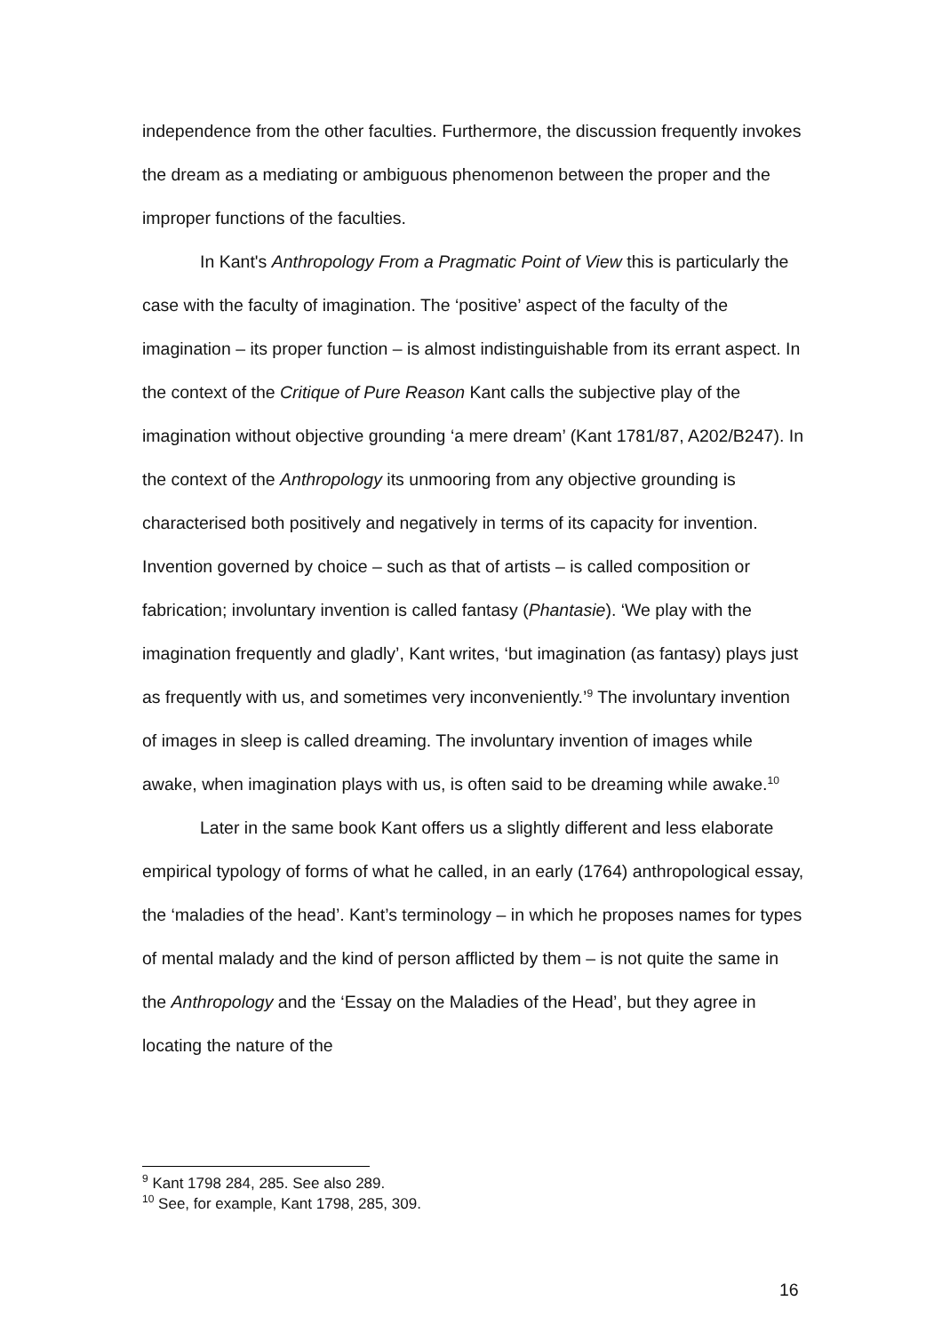independence from the other faculties. Furthermore, the discussion frequently invokes the dream as a mediating or ambiguous phenomenon between the proper and the improper functions of the faculties.
In Kant's Anthropology From a Pragmatic Point of View this is particularly the case with the faculty of imagination. The ‘positive’ aspect of the faculty of the imagination – its proper function – is almost indistinguishable from its errant aspect. In the context of the Critique of Pure Reason Kant calls the subjective play of the imagination without objective grounding ‘a mere dream’ (Kant 1781/87, A202/B247). In the context of the Anthropology its unmooring from any objective grounding is characterised both positively and negatively in terms of its capacity for invention. Invention governed by choice – such as that of artists – is called composition or fabrication; involuntary invention is called fantasy (Phantasie). ‘We play with the imagination frequently and gladly’, Kant writes, ‘but imagination (as fantasy) plays just as frequently with us, and sometimes very inconveniently.’<sup>9</sup> The involuntary invention of images in sleep is called dreaming. The involuntary invention of images while awake, when imagination plays with us, is often said to be dreaming while awake.<sup>10</sup>
Later in the same book Kant offers us a slightly different and less elaborate empirical typology of forms of what he called, in an early (1764) anthropological essay, the ‘maladies of the head’. Kant’s terminology – in which he proposes names for types of mental malady and the kind of person afflicted by them – is not quite the same in the Anthropology and the ‘Essay on the Maladies of the Head’, but they agree in locating the nature of the
<sup>9</sup> Kant 1798 284, 285. See also 289.
<sup>10</sup> See, for example, Kant 1798, 285, 309.
16